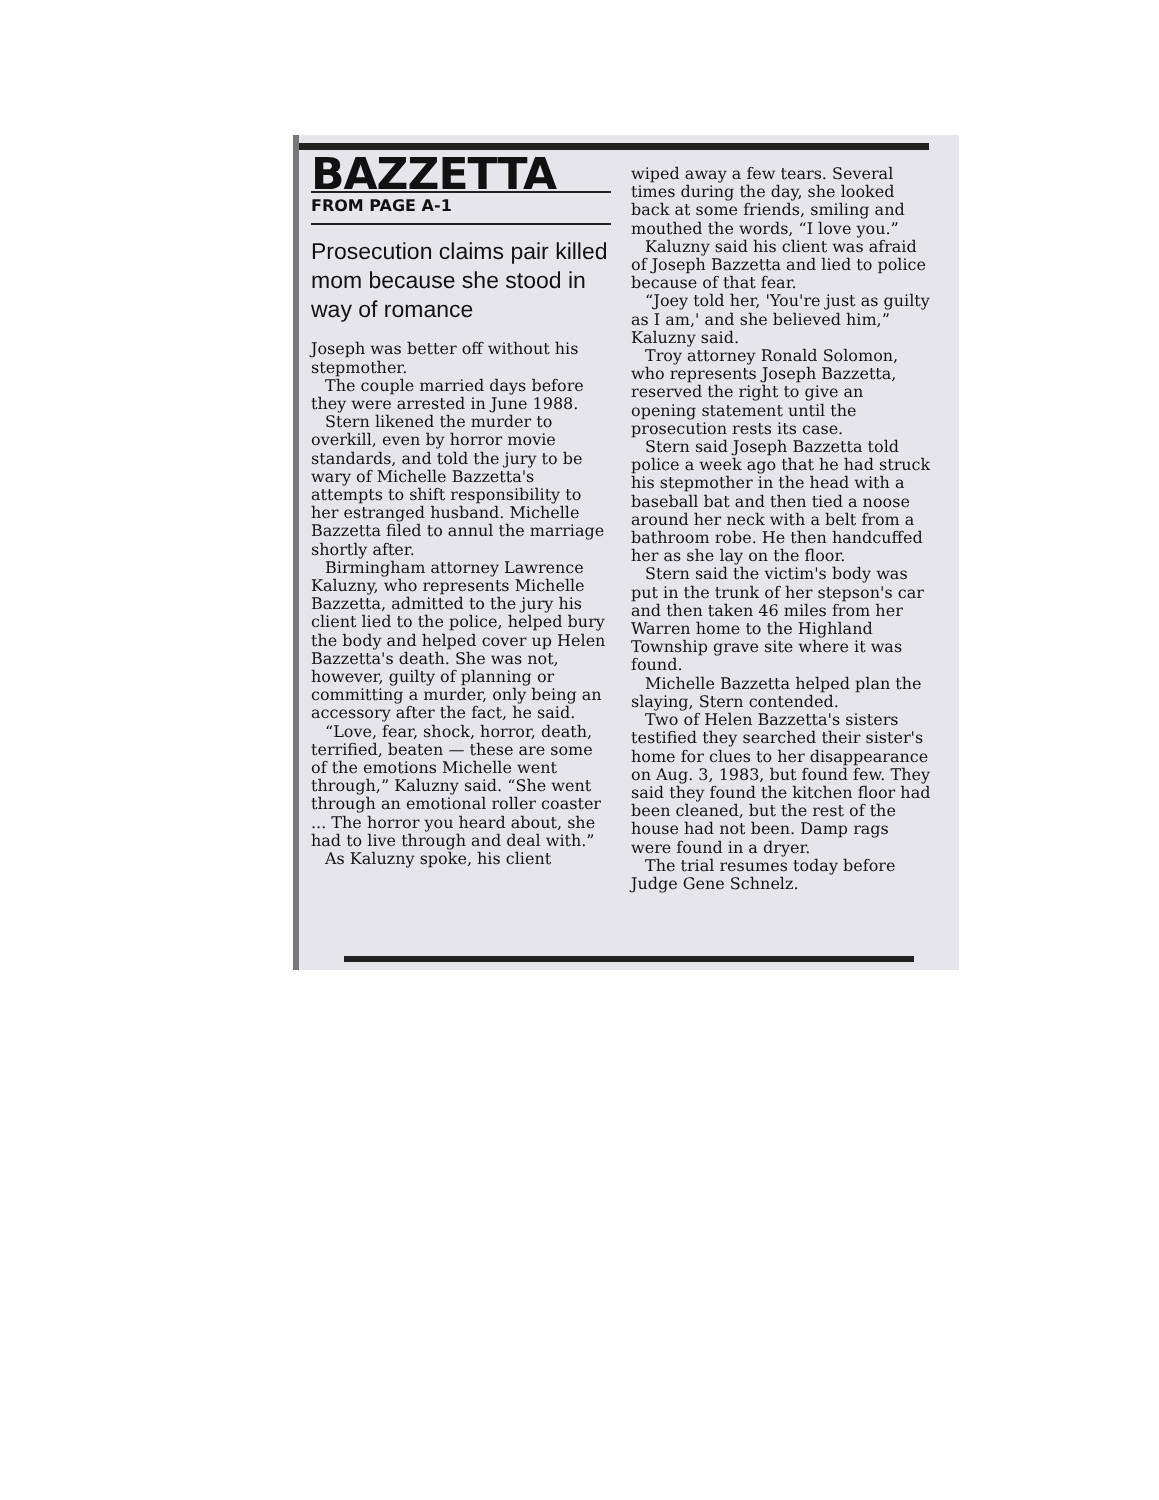BAZZETTA
FROM PAGE A-1
Prosecution claims pair killed mom because she stood in way of romance
Joseph was better off without his stepmother.
The couple married days before they were arrested in June 1988.
Stern likened the murder to overkill, even by horror movie standards, and told the jury to be wary of Michelle Bazzetta's attempts to shift responsibility to her estranged husband. Michelle Bazzetta filed to annul the marriage shortly after.
Birmingham attorney Lawrence Kaluzny, who represents Michelle Bazzetta, admitted to the jury his client lied to the police, helped bury the body and helped cover up Helen Bazzetta's death. She was not, however, guilty of planning or committing a murder, only being an accessory after the fact, he said.
“Love, fear, shock, horror, death, terrified, beaten — these are some of the emotions Michelle went through,” Kaluzny said. “She went through an emotional roller coaster ... The horror you heard about, she had to live through and deal with.”
As Kaluzny spoke, his client
wiped away a few tears. Several times during the day, she looked back at some friends, smiling and mouthed the words, “I love you.”
Kaluzny said his client was afraid of Joseph Bazzetta and lied to police because of that fear.
“Joey told her, 'You're just as guilty as I am,' and she believed him,” Kaluzny said.
Troy attorney Ronald Solomon, who represents Joseph Bazzetta, reserved the right to give an opening statement until the prosecution rests its case.
Stern said Joseph Bazzetta told police a week ago that he had struck his stepmother in the head with a baseball bat and then tied a noose around her neck with a belt from a bathroom robe. He then handcuffed her as she lay on the floor.
Stern said the victim's body was put in the trunk of her stepson's car and then taken 46 miles from her Warren home to the Highland Township grave site where it was found.
Michelle Bazzetta helped plan the slaying, Stern contended.
Two of Helen Bazzetta's sisters testified they searched their sister's home for clues to her disappearance on Aug. 3, 1983, but found few. They said they found the kitchen floor had been cleaned, but the rest of the house had not been. Damp rags were found in a dryer.
The trial resumes today before Judge Gene Schnelz.